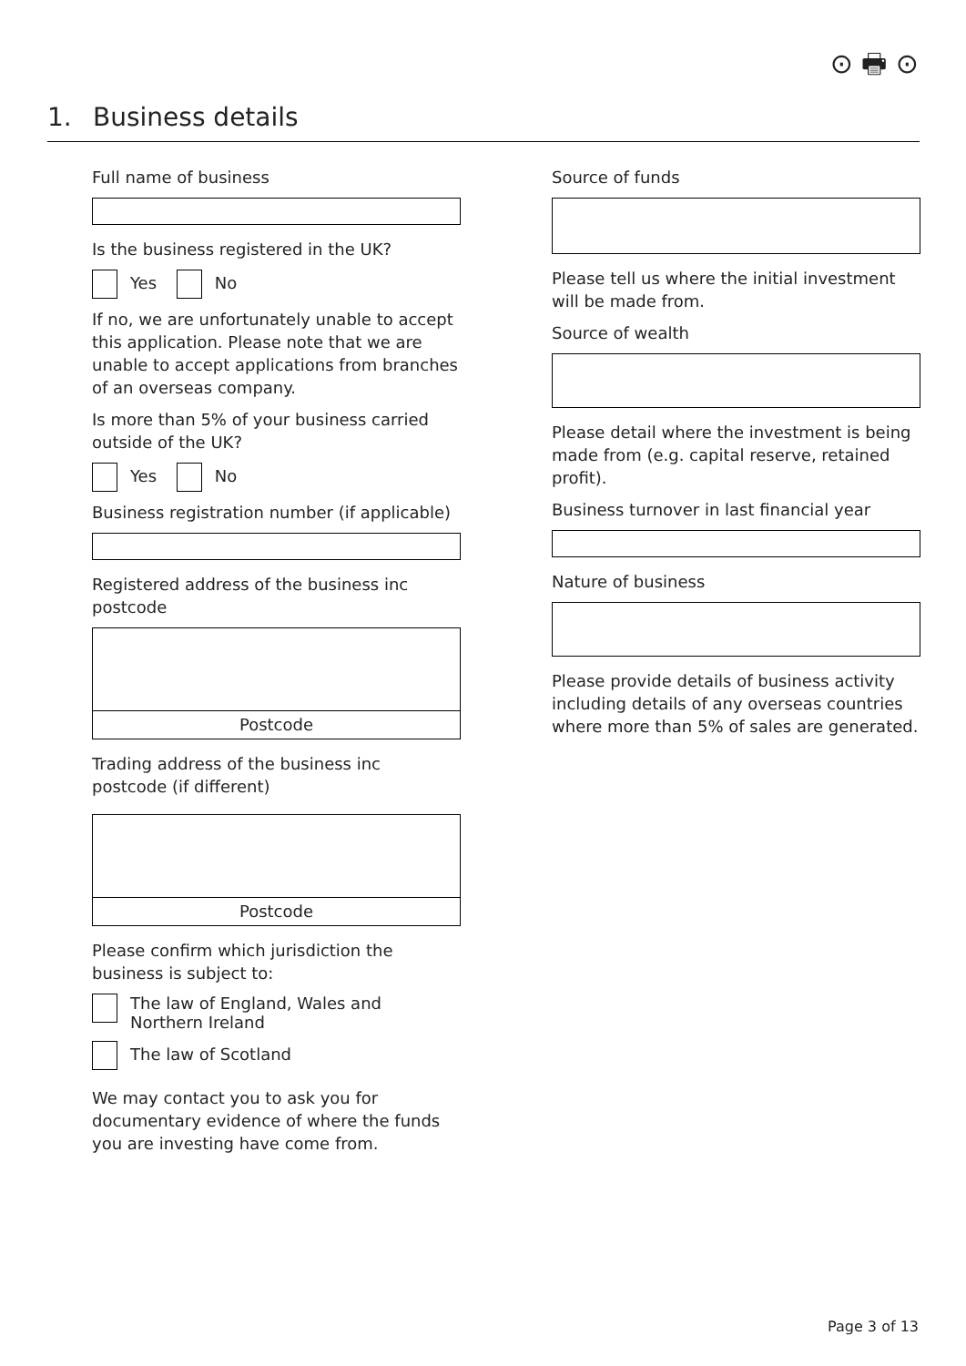⊙ 🖶 ⊙
1. Business details
Full name of business
Is the business registered in the UK?
Yes No
If no, we are unfortunately unable to accept this application. Please note that we are unable to accept applications from branches of an overseas company.
Is more than 5% of your business carried outside of the UK?
Yes No
Business registration number (if applicable)
Registered address of the business inc postcode
Postcode
Trading address of the business inc postcode (if different)
Postcode
Please confirm which jurisdiction the business is subject to:
The law of England, Wales and
Northern Ireland
The law of Scotland
We may contact you to ask you for documentary evidence of where the funds you are investing have come from.
Source of funds
Please tell us where the initial investment will be made from.
Source of wealth
Please detail where the investment is being made from (e.g. capital reserve, retained profit).
Business turnover in last financial year
Nature of business
Please provide details of business activity including details of any overseas countries where more than 5% of sales are generated.
Page 3 of 13